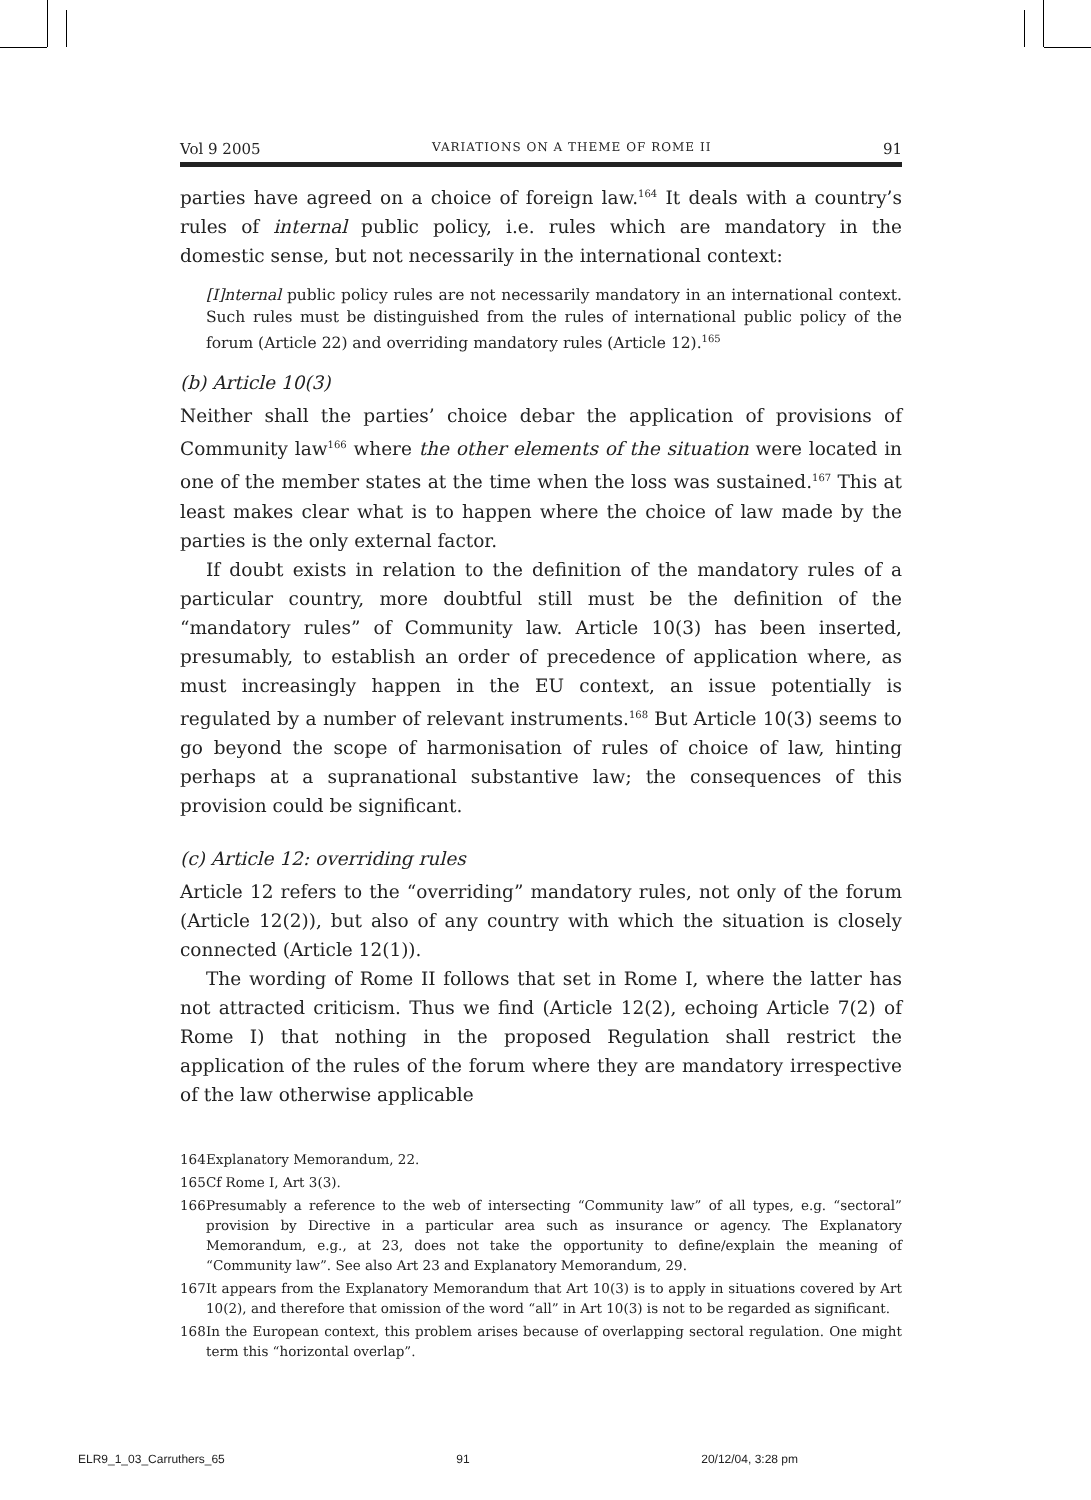Vol 9 2005 VARIATIONS ON A THEME OF ROME II 91
parties have agreed on a choice of foreign law.<sup>164</sup> It deals with a country’s rules of internal public policy, i.e. rules which are mandatory in the domestic sense, but not necessarily in the international context:
[I]nternal public policy rules are not necessarily mandatory in an international context. Such rules must be distinguished from the rules of international public policy of the forum (Article 22) and overriding mandatory rules (Article 12).<sup>165</sup>
(b) Article 10(3)
Neither shall the parties’ choice debar the application of provisions of Community law<sup>166</sup> where the other elements of the situation were located in one of the member states at the time when the loss was sustained.<sup>167</sup> This at least makes clear what is to happen where the choice of law made by the parties is the only external factor.
If doubt exists in relation to the definition of the mandatory rules of a particular country, more doubtful still must be the definition of the “mandatory rules” of Community law. Article 10(3) has been inserted, presumably, to establish an order of precedence of application where, as must increasingly happen in the EU context, an issue potentially is regulated by a number of relevant instruments.<sup>168</sup> But Article 10(3) seems to go beyond the scope of harmonisation of rules of choice of law, hinting perhaps at a supranational substantive law; the consequences of this provision could be significant.
(c) Article 12: overriding rules
Article 12 refers to the “overriding” mandatory rules, not only of the forum (Article 12(2)), but also of any country with which the situation is closely connected (Article 12(1)).
The wording of Rome II follows that set in Rome I, where the latter has not attracted criticism. Thus we find (Article 12(2), echoing Article 7(2) of Rome I) that nothing in the proposed Regulation shall restrict the application of the rules of the forum where they are mandatory irrespective of the law otherwise applicable
164 Explanatory Memorandum, 22.
165 Cf Rome I, Art 3(3).
166 Presumably a reference to the web of intersecting “Community law” of all types, e.g. “sectoral” provision by Directive in a particular area such as insurance or agency. The Explanatory Memorandum, e.g., at 23, does not take the opportunity to define/explain the meaning of “Community law”. See also Art 23 and Explanatory Memorandum, 29.
167 It appears from the Explanatory Memorandum that Art 10(3) is to apply in situations covered by Art 10(2), and therefore that omission of the word “all” in Art 10(3) is not to be regarded as significant.
168 In the European context, this problem arises because of overlapping sectoral regulation. One might term this “horizontal overlap”.
ELR9_1_03_Carruthers_65 91 20/12/04, 3:28 pm